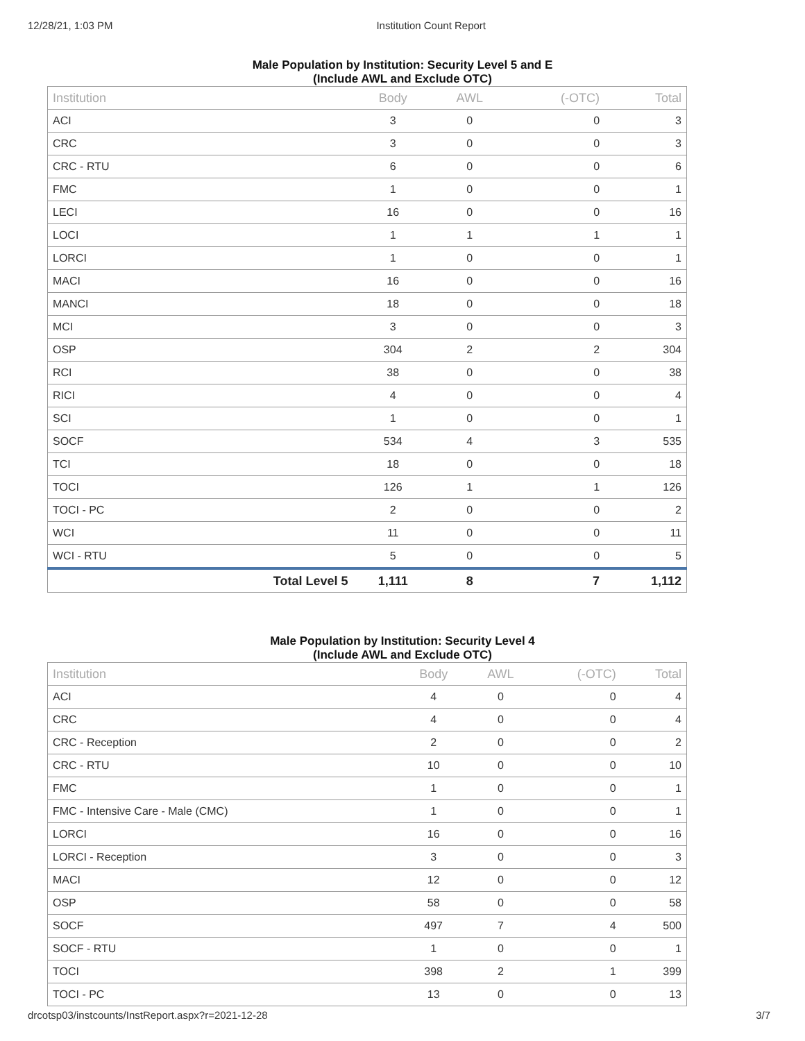12/28/21, 1:03 PM Institution Count Report
Male Population by Institution: Security Level 5 and E
(Include AWL and Exclude OTC)
| Institution | | Body | AWL | (-OTC) | Total |
| --- | --- | --- | --- | --- | --- |
| ACI | | 3 | 0 | 0 | 3 |
| CRC | | 3 | 0 | 0 | 3 |
| CRC - RTU | | 6 | 0 | 0 | 6 |
| FMC | | 1 | 0 | 0 | 1 |
| LECI | | 16 | 0 | 0 | 16 |
| LOCI | | 1 | 1 | 1 | 1 |
| LORCI | | 1 | 0 | 0 | 1 |
| MACI | | 16 | 0 | 0 | 16 |
| MANCI | | 18 | 0 | 0 | 18 |
| MCI | | 3 | 0 | 0 | 3 |
| OSP | | 304 | 2 | 2 | 304 |
| RCI | | 38 | 0 | 0 | 38 |
| RICI | | 4 | 0 | 0 | 4 |
| SCI | | 1 | 0 | 0 | 1 |
| SOCF | | 534 | 4 | 3 | 535 |
| TCI | | 18 | 0 | 0 | 18 |
| TOCI | | 126 | 1 | 1 | 126 |
| TOCI - PC | | 2 | 0 | 0 | 2 |
| WCI | | 11 | 0 | 0 | 11 |
| WCI - RTU | | 5 | 0 | 0 | 5 |
| | Total Level 5 | 1,111 | 8 | 7 | 1,112 |
Male Population by Institution: Security Level 4
(Include AWL and Exclude OTC)
| Institution | | Body | AWL | (-OTC) | Total |
| --- | --- | --- | --- | --- | --- |
| ACI | | 4 | 0 | 0 | 4 |
| CRC | | 4 | 0 | 0 | 4 |
| CRC - Reception | | 2 | 0 | 0 | 2 |
| CRC - RTU | | 10 | 0 | 0 | 10 |
| FMC | | 1 | 0 | 0 | 1 |
| FMC - Intensive Care - Male (CMC) | | 1 | 0 | 0 | 1 |
| LORCI | | 16 | 0 | 0 | 16 |
| LORCI - Reception | | 3 | 0 | 0 | 3 |
| MACI | | 12 | 0 | 0 | 12 |
| OSP | | 58 | 0 | 0 | 58 |
| SOCF | | 497 | 7 | 4 | 500 |
| SOCF - RTU | | 1 | 0 | 0 | 1 |
| TOCI | | 398 | 2 | 1 | 399 |
| TOCI - PC | | 13 | 0 | 0 | 13 |
drcotsp03/instcounts/InstReport.aspx?r=2021-12-28 3/7